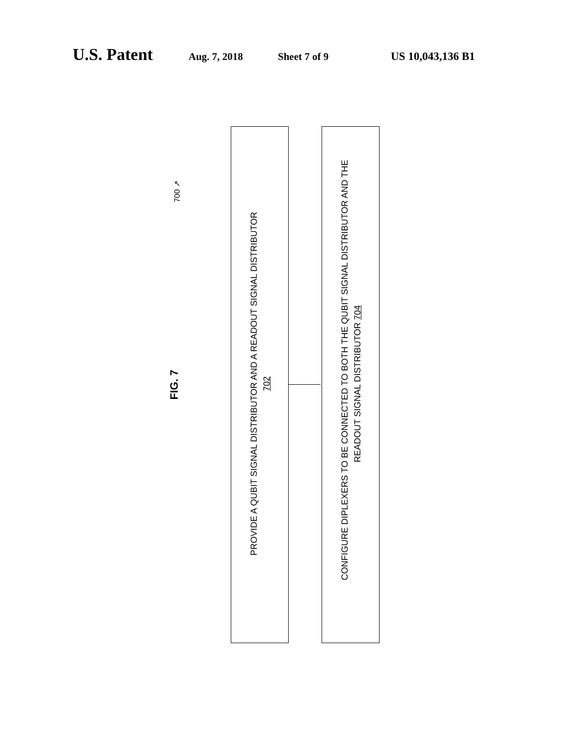U.S. Patent Aug. 7, 2018 Sheet 7 of 9 US 10,043,136 B1
700 ↗
FIG. 7
PROVIDE A QUBIT SIGNAL DISTRIBUTOR AND A READOUT SIGNAL DISTRIBUTOR
702
CONFIGURE DIPLEXERS TO BE CONNECTED TO BOTH THE QUBIT SIGNAL DISTRIBUTOR AND THE
READOUT SIGNAL DISTRIBUTOR 704